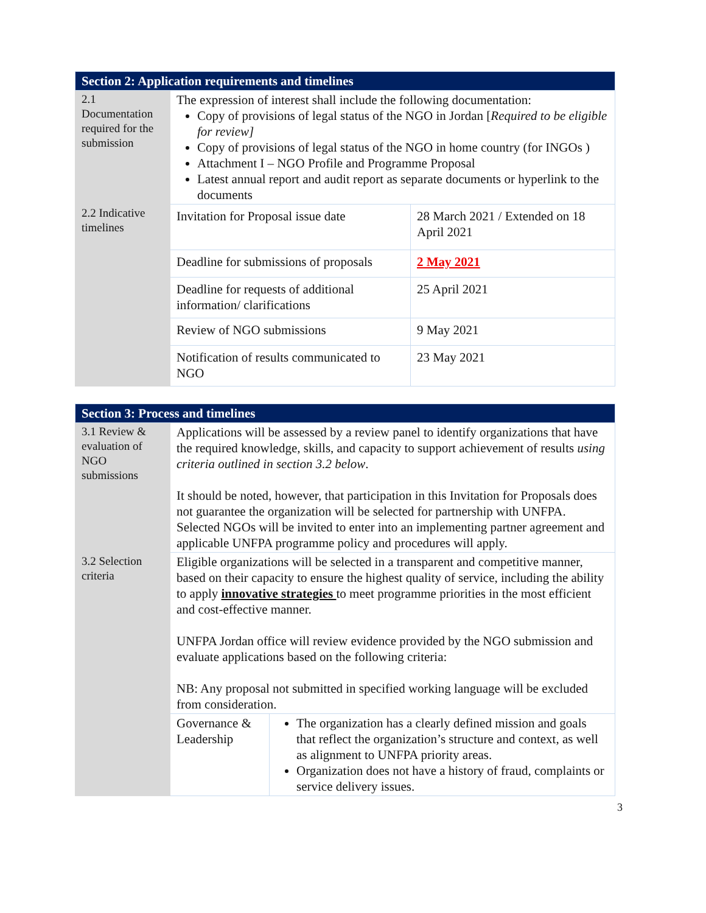| Section 2: Application requirements and timelines | | |
| --- | --- | --- |
| 2.1 Documentation required for the submission | The expression of interest shall include the following documentation: Copy of provisions of legal status of the NGO in Jordan [ Required to be eligible for review] Copy of provisions of legal status of the NGO in home country (for INGOs ) Attachment I – NGO Profile and Programme Proposal Latest annual report and audit report as separate documents or hyperlink to the documents | |
| 2.2 Indicative timelines | Invitation for Proposal issue date | 28 March 2021 / Extended on 18 April 2021 |
| | Deadline for submissions of proposals | 2 May 2021 |
| | Deadline for requests of additional information/ clarifications | 25 April 2021 |
| | Review of NGO submissions | 9 May 2021 |
| | Notification of results communicated to NGO | 23 May 2021 |
| Section 3: Process and timelines | | |
| --- | --- | --- |
| 3.1 Review & evaluation of NGO submissions | Applications will be assessed by a review panel to identify organizations that have the required knowledge, skills, and capacity to support achievement of results using criteria outlined in section 3.2 below . It should be noted, however, that participation in this Invitation for Proposals does not guarantee the organization will be selected for partnership with UNFPA. Selected NGOs will be invited to enter into an implementing partner agreement and applicable UNFPA programme policy and procedures will apply. | |
| 3.2 Selection criteria | Eligible organizations will be selected in a transparent and competitive manner, based on their capacity to ensure the highest quality of service, including the ability to apply innovative strategies to meet programme priorities in the most efficient and cost-effective manner. UNFPA Jordan office will review evidence provided by the NGO submission and evaluate applications based on the following criteria: NB: Any proposal not submitted in specified working language will be excluded from consideration. | |
| | Governance & Leadership | The organization has a clearly defined mission and goals that reflect the organization’s structure and context, as well as alignment to UNFPA priority areas. Organization does not have a history of fraud, complaints or service delivery issues. |
3